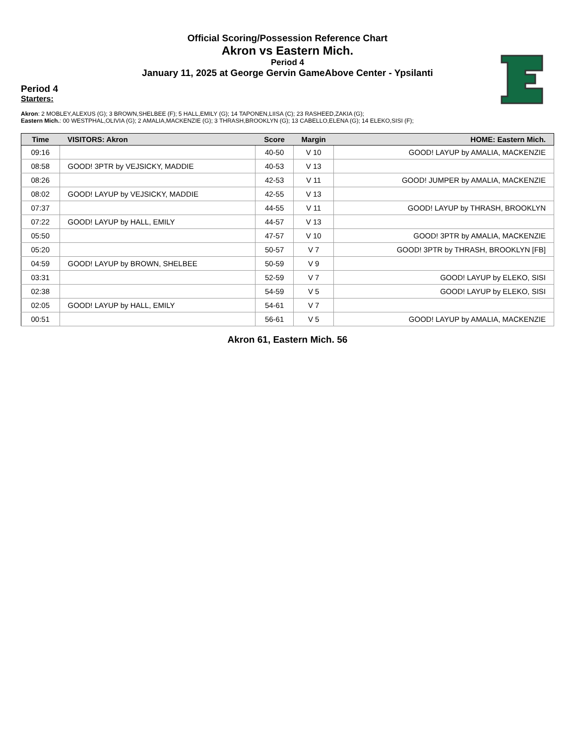Official Scoring/Possession Reference Chart
Akron vs Eastern Mich.
Period 4
January 11, 2025 at George Gervin GameAbove Center - Ypsilanti
Period 4
Starters:
Akron: 2 MOBLEY,ALEXUS (G); 3 BROWN,SHELBEE (F); 5 HALL,EMILY (G); 14 TAPONEN,LIISA (C); 23 RASHEED,ZAKIA (G);
Eastern Mich.: 00 WESTPHAL,OLIVIA (G); 2 AMALIA,MACKENZIE (G); 3 THRASH,BROOKLYN (G); 13 CABELLO,ELENA (G); 14 ELEKO,SISI (F);
| Time | VISITORS: Akron | Score | Margin | HOME: Eastern Mich. |
| --- | --- | --- | --- | --- |
| 09:16 | | 40-50 | V 10 | GOOD! LAYUP by AMALIA, MACKENZIE |
| 08:58 | GOOD! 3PTR by VEJSICKY, MADDIE | 40-53 | V 13 | |
| 08:26 | | 42-53 | V 11 | GOOD! JUMPER by AMALIA, MACKENZIE |
| 08:02 | GOOD! LAYUP by VEJSICKY, MADDIE | 42-55 | V 13 | |
| 07:37 | | 44-55 | V 11 | GOOD! LAYUP by THRASH, BROOKLYN |
| 07:22 | GOOD! LAYUP by HALL, EMILY | 44-57 | V 13 | |
| 05:50 | | 47-57 | V 10 | GOOD! 3PTR by AMALIA, MACKENZIE |
| 05:20 | | 50-57 | V 7 | GOOD! 3PTR by THRASH, BROOKLYN [FB] |
| 04:59 | GOOD! LAYUP by BROWN, SHELBEE | 50-59 | V 9 | |
| 03:31 | | 52-59 | V 7 | GOOD! LAYUP by ELEKO, SISI |
| 02:38 | | 54-59 | V 5 | GOOD! LAYUP by ELEKO, SISI |
| 02:05 | GOOD! LAYUP by HALL, EMILY | 54-61 | V 7 | |
| 00:51 | | 56-61 | V 5 | GOOD! LAYUP by AMALIA, MACKENZIE |
Akron 61, Eastern Mich. 56